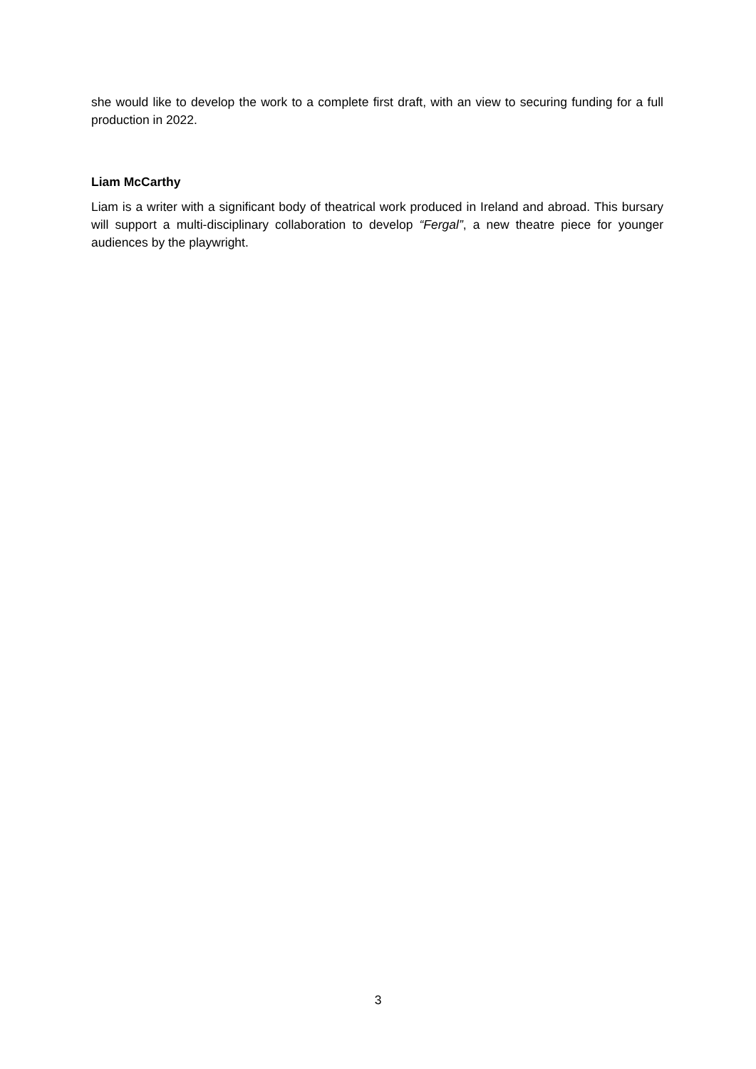she would like to develop the work to a complete first draft, with an view to securing funding for a full production in 2022.
Liam McCarthy
Liam is a writer with a significant body of theatrical work produced in Ireland and abroad. This bursary will support a multi-disciplinary collaboration to develop “Fergal”, a new theatre piece for younger audiences by the playwright.
3